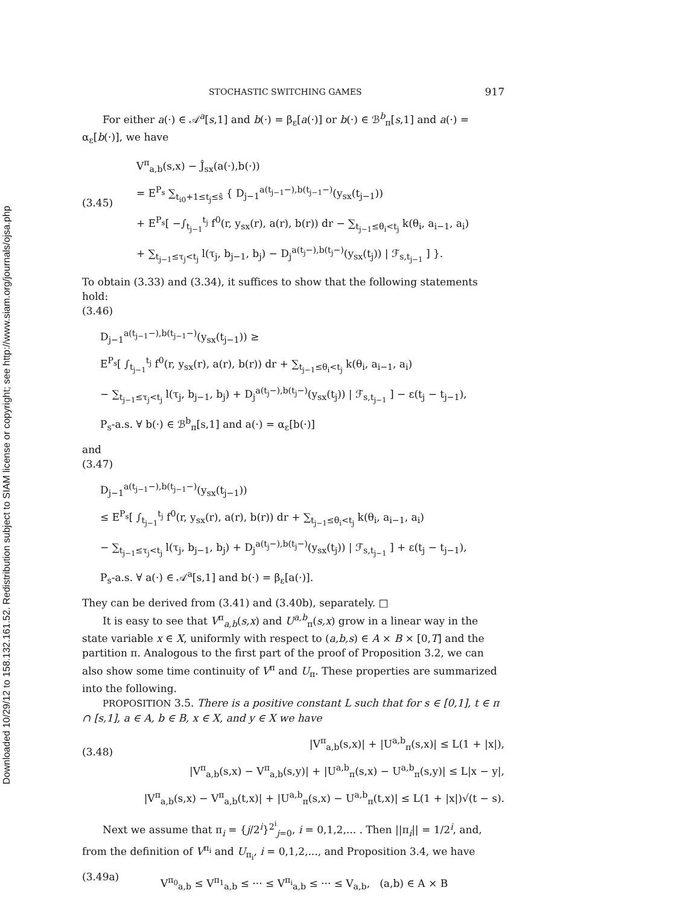Downloaded 10/29/12 to 158.132.161.52. Redistribution subject to SIAM license or copyright; see http://www.siam.org/journals/ojsa.php
STOCHASTIC SWITCHING GAMES 917
For either a(·) ∈ 𝒜<sup>a</sup>[s,1] and b(·) = β<sub>ε</sub>[a(·)] or b(·) ∈ ℬ<sup>b</sup><sub>π</sub>[s,1] and a(·) = α<sub>ε</sub>[b(·)], we have
(3.45)
V<sup>π</sup><sub>a,b</sub>(s,x) − Ĵ<sub>sx</sub>(a(·),b(·))
= E<sup>P<sub>s</sub></sup> ∑<sub>t<sub>i0</sub>+1≤t<sub>j</sub>≤ŝ</sub> { D<sub>j−1</sub><sup>a(t<sub>j−1</sub>−),b(t<sub>j−1</sub>−)</sup>(y<sub>sx</sub>(t<sub>j−1</sub>))
+ E<sup>P<sub>s</sub></sup>[ −∫<sub>t<sub>j−1</sub></sub><sup>t<sub>j</sub></sup> f<sup>0</sup>(r, y<sub>sx</sub>(r), a(r), b(r)) dr − ∑<sub>t<sub>j−1</sub>≤θ<sub>i</sub><t<sub>j</sub></sub> k(θ<sub>i</sub>, a<sub>i−1</sub>, a<sub>i</sub>)
+ ∑<sub>t<sub>j−1</sub>≤τ<sub>j</sub><t<sub>j</sub></sub> l(τ<sub>j</sub>, b<sub>j−1</sub>, b<sub>j</sub>) − D<sub>j</sub><sup>a(t<sub>j</sub>−),b(t<sub>j</sub>−)</sup>(y<sub>sx</sub>(t<sub>j</sub>)) | ℱ<sub>s,t<sub>j−1</sub></sub> ] }.
To obtain (3.33) and (3.34), it suffices to show that the following statements hold:
(3.46)
D<sub>j−1</sub><sup>a(t<sub>j−1</sub>−),b(t<sub>j−1</sub>−)</sup>(y<sub>sx</sub>(t<sub>j−1</sub>)) ≥
E<sup>P<sub>s</sub></sup>[ ∫<sub>t<sub>j−1</sub></sub><sup>t<sub>j</sub></sup> f<sup>0</sup>(r, y<sub>sx</sub>(r), a(r), b(r)) dr + ∑<sub>t<sub>j−1</sub>≤θ<sub>i</sub><t<sub>j</sub></sub> k(θ<sub>i</sub>, a<sub>i−1</sub>, a<sub>i</sub>)
− ∑<sub>t<sub>j−1</sub>≤τ<sub>j</sub><t<sub>j</sub></sub> l(τ<sub>j</sub>, b<sub>j−1</sub>, b<sub>j</sub>) + D<sub>j</sub><sup>a(t<sub>j</sub>−),b(t<sub>j</sub>−)</sup>(y<sub>sx</sub>(t<sub>j</sub>)) | ℱ<sub>s,t<sub>j−1</sub></sub> ] − ε(t<sub>j</sub> − t<sub>j−1</sub>),
P<sub>s</sub>-a.s. ∀ b(·) ∈ ℬ<sup>b</sup><sub>π</sub>[s,1] and a(·) = α<sub>ε</sub>[b(·)]
and
(3.47)
D<sub>j−1</sub><sup>a(t<sub>j−1</sub>−),b(t<sub>j−1</sub>−)</sup>(y<sub>sx</sub>(t<sub>j−1</sub>))
≤ E<sup>P<sub>s</sub></sup>[ ∫<sub>t<sub>j−1</sub></sub><sup>t<sub>j</sub></sup> f<sup>0</sup>(r, y<sub>sx</sub>(r), a(r), b(r)) dr + ∑<sub>t<sub>j−1</sub>≤θ<sub>i</sub><t<sub>j</sub></sub> k(θ<sub>i</sub>, a<sub>i−1</sub>, a<sub>i</sub>)
− ∑<sub>t<sub>j−1</sub>≤τ<sub>j</sub><t<sub>j</sub></sub> l(τ<sub>j</sub>, b<sub>j−1</sub>, b<sub>j</sub>) + D<sub>j</sub><sup>a(t<sub>j</sub>−),b(t<sub>j</sub>−)</sup>(y<sub>sx</sub>(t<sub>j</sub>)) | ℱ<sub>s,t<sub>j−1</sub></sub> ] + ε(t<sub>j</sub> − t<sub>j−1</sub>),
P<sub>s</sub>-a.s. ∀ a(·) ∈ 𝒜<sup>a</sup>[s,1] and b(·) = β<sub>ε</sub>[a(·)].
They can be derived from (3.41) and (3.40b), separately. □
It is easy to see that V<sup>π</sup><sub>a,b</sub>(s,x) and U<sup>a,b</sup><sub>π</sub>(s,x) grow in a linear way in the state variable x ∈ X, uniformly with respect to (a,b,s) ∈ A × B × [0,T] and the partition π. Analogous to the first part of the proof of Proposition 3.2, we can also show some time continuity of V<sup>π</sup> and U<sub>π</sub>. These properties are summarized into the following.
PROPOSITION 3.5. There is a positive constant L such that for s ∈ [0,1], t ∈ π ∩ [s,1], a ∈ A, b ∈ B, x ∈ X, and y ∈ X we have
(3.48)
|V<sup>π</sup><sub>a,b</sub>(s,x)| + |U<sup>a,b</sup><sub>π</sub>(s,x)| ≤ L(1 + |x|),
|V<sup>π</sup><sub>a,b</sub>(s,x) − V<sup>π</sup><sub>a,b</sub>(s,y)| + |U<sup>a,b</sup><sub>π</sub>(s,x) − U<sup>a,b</sup><sub>π</sub>(s,y)| ≤ L|x − y|,
|V<sup>π</sup><sub>a,b</sub>(s,x) − V<sup>π</sup><sub>a,b</sub>(t,x)| + |U<sup>a,b</sup><sub>π</sub>(s,x) − U<sup>a,b</sup><sub>π</sub>(t,x)| ≤ L(1 + |x|)√(t − s).
Next we assume that π<sub>i</sub> = {j/2<sup>i</sup>}<sup>2<sup>i</sup></sup><sub>j=0</sub>, i = 0,1,2,... . Then ||π<sub>i</sub>|| = 1/2<sup>i</sup>, and, from the definition of V<sup>π<sub>i</sub></sup> and U<sub>π<sub>i</sub></sub>, i = 0,1,2,..., and Proposition 3.4, we have
(3.49a)
V<sup>π<sub>0</sub></sup><sub>a,b</sub> ≤ V<sup>π<sub>1</sub></sup><sub>a,b</sub> ≤ ··· ≤ V<sup>π<sub>i</sub></sup><sub>a,b</sub> ≤ ··· ≤ V<sub>a,b</sub>, (a,b) ∈ A × B